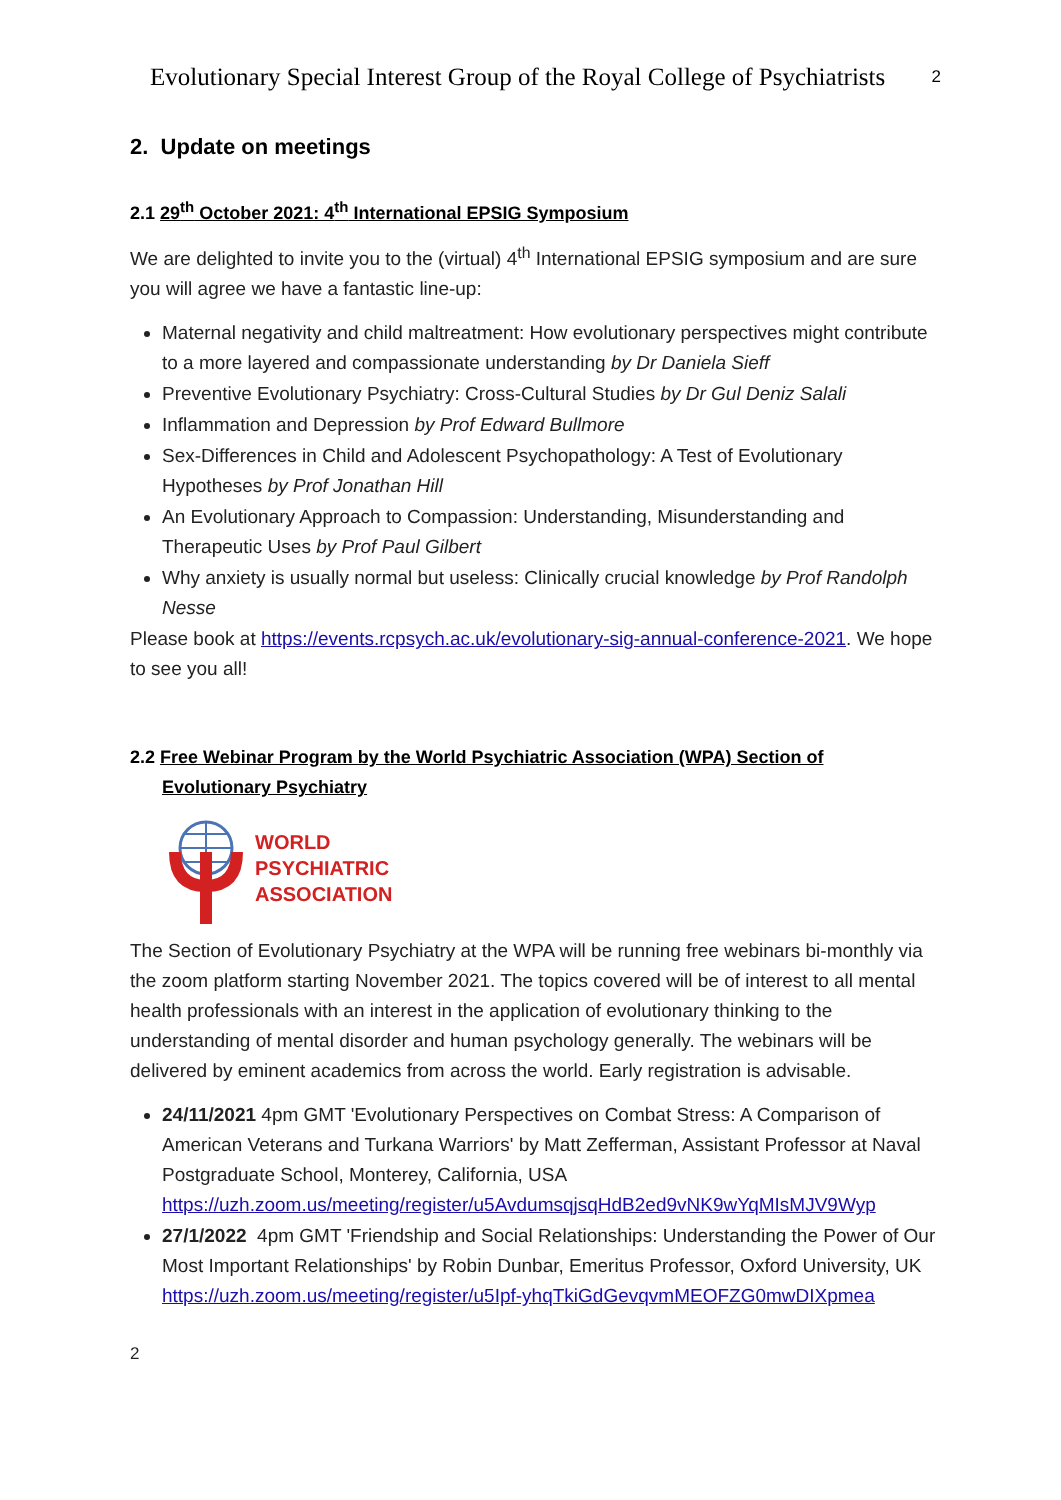Evolutionary Special Interest Group of the Royal College of Psychiatrists 2
2. Update on meetings
2.1 29<sup>th</sup> October 2021: 4<sup>th</sup> International EPSIG Symposium
We are delighted to invite you to the (virtual) 4<sup>th</sup> International EPSIG symposium and are sure you will agree we have a fantastic line-up:
Maternal negativity and child maltreatment: How evolutionary perspectives might contribute to a more layered and compassionate understanding by Dr Daniela Sieff
Preventive Evolutionary Psychiatry: Cross-Cultural Studies by Dr Gul Deniz Salali
Inflammation and Depression by Prof Edward Bullmore
Sex-Differences in Child and Adolescent Psychopathology: A Test of Evolutionary Hypotheses by Prof Jonathan Hill
An Evolutionary Approach to Compassion: Understanding, Misunderstanding and Therapeutic Uses by Prof Paul Gilbert
Why anxiety is usually normal but useless: Clinically crucial knowledge by Prof Randolph Nesse
Please book at https://events.rcpsych.ac.uk/evolutionary-sig-annual-conference-2021. We hope to see you all!
2.2 Free Webinar Program by the World Psychiatric Association (WPA) Section of Evolutionary Psychiatry
WORLD
PSYCHIATRIC
ASSOCIATION
The Section of Evolutionary Psychiatry at the WPA will be running free webinars bi-monthly via the zoom platform starting November 2021. The topics covered will be of interest to all mental health professionals with an interest in the application of evolutionary thinking to the understanding of mental disorder and human psychology generally. The webinars will be delivered by eminent academics from across the world. Early registration is advisable.
24/11/2021 4pm GMT 'Evolutionary Perspectives on Combat Stress: A Comparison of American Veterans and Turkana Warriors' by Matt Zefferman, Assistant Professor at Naval Postgraduate School, Monterey, California, USA https://uzh.zoom.us/meeting/register/u5AvdumsqjsqHdB2ed9vNK9wYqMIsMJV9Wyp
27/1/2022 4pm GMT 'Friendship and Social Relationships: Understanding the Power of Our Most Important Relationships' by Robin Dunbar, Emeritus Professor, Oxford University, UK https://uzh.zoom.us/meeting/register/u5Ipf-yhqTkiGdGevqvmMEOFZG0mwDIXpmea
2